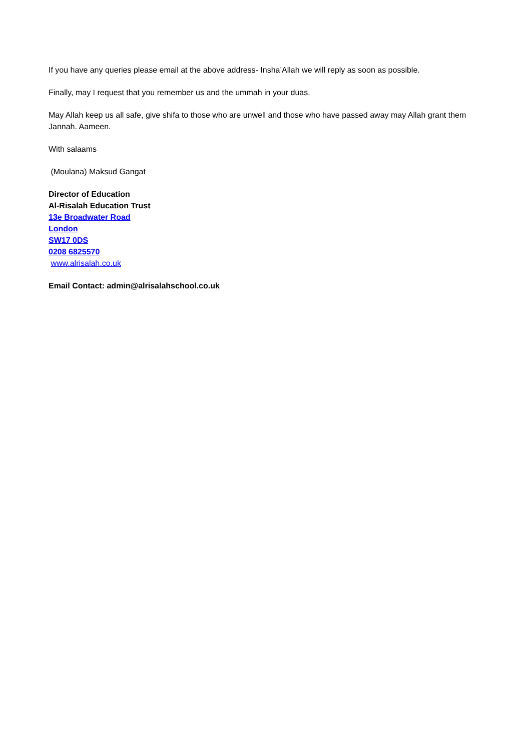If you have any queries please email at the above address- Insha’Allah we will reply as soon as possible.
Finally, may I request that you remember us and the ummah in your duas.
May Allah keep us all safe, give shifa to those who are unwell and those who have passed away may Allah grant them Jannah. Aameen.
With salaams
(Moulana) Maksud Gangat
Director of Education
Al-Risalah Education Trust
13e Broadwater Road
London
SW17 0DS
0208 6825570
www.alrisalah.co.uk
Email Contact: admin@alrisalahschool.co.uk